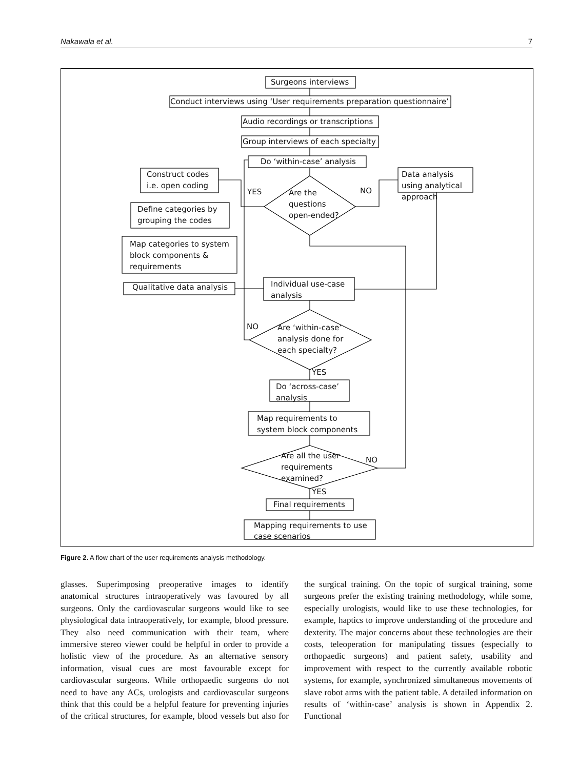Nakawala et al. 7
Surgeons interviews
Conduct interviews using ‘User requirements preparation questionnaire’
Audio recordings or transcriptions
Group interviews of each specialty
Do ‘within-case’ analysis
Construct codes
i.e. open coding
Data analysis
using analytical
approach
YES
Are the
questions
open-ended?
NO
Define categories by
grouping the codes
Map categories to system
block components &
requirements
Qualitative data analysis
Individual use-case
analysis
NO
Are ‘within-case’
analysis done for
each specialty?
YES
Do ‘across-case’
analysis
Map requirements to
system block components
Are all the user
requirements
examined?
NO
YES
Final requirements
Mapping requirements to use
case scenarios
Figure 2. A flow chart of the user requirements analysis methodology.
glasses. Superimposing preoperative images to identify anatomical structures intraoperatively was favoured by all surgeons. Only the cardiovascular surgeons would like to see physiological data intraoperatively, for example, blood pressure. They also need communication with their team, where immersive stereo viewer could be helpful in order to provide a holistic view of the procedure. As an alternative sensory information, visual cues are most favourable except for cardiovascular surgeons. While orthopaedic surgeons do not need to have any ACs, urologists and cardiovascular surgeons think that this could be a helpful feature for preventing injuries of the critical structures, for example, blood vessels but also for the surgical training. On the topic of surgical training, some surgeons prefer the existing training methodology, while some, especially urologists, would like to use these technologies, for example, haptics to improve understanding of the procedure and dexterity. The major concerns about these technologies are their costs, teleoperation for manipulating tissues (especially to orthopaedic surgeons) and patient safety, usability and improvement with respect to the currently available robotic systems, for example, synchronized simultaneous movements of slave robot arms with the patient table. A detailed information on results of ‘within-case’ analysis is shown in Appendix 2. Functional